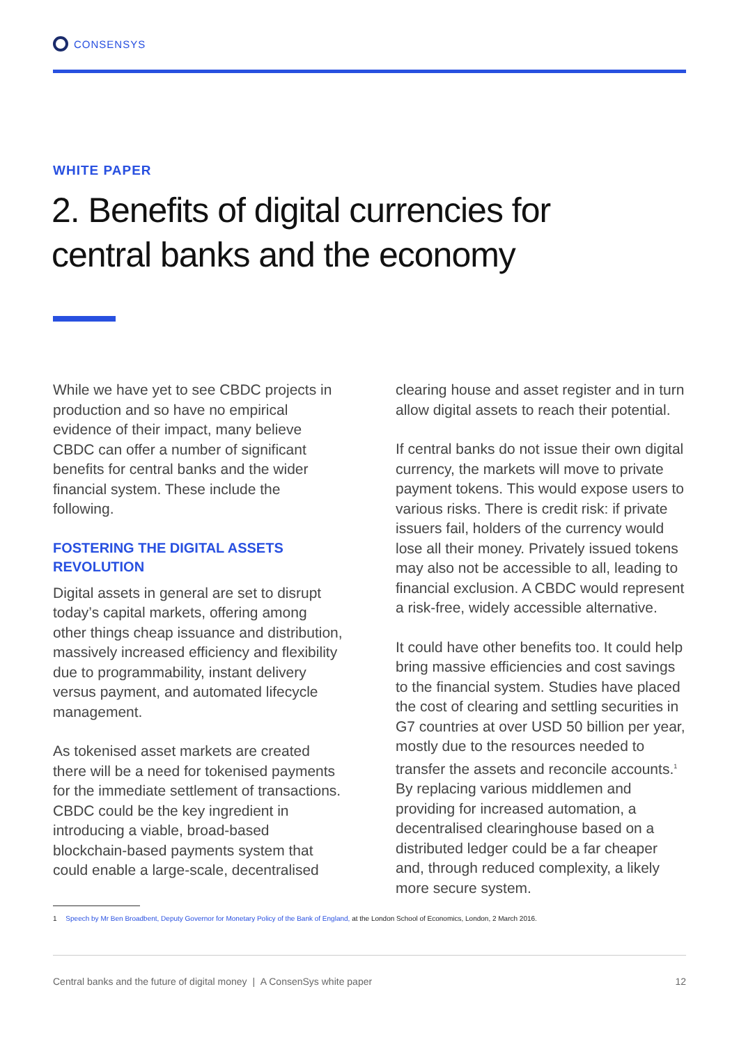CONSENSYS
WHITE PAPER
2. Benefits of digital currencies for
central banks and the economy
While we have yet to see CBDC projects in production and so have no empirical evidence of their impact, many believe CBDC can offer a number of significant benefits for central banks and the wider financial system. These include the following.
FOSTERING THE DIGITAL ASSETS REVOLUTION
Digital assets in general are set to disrupt today’s capital markets, offering among other things cheap issuance and distribution, massively increased efficiency and flexibility due to programmability, instant delivery versus payment, and automated lifecycle management.
As tokenised asset markets are created there will be a need for tokenised payments for the immediate settlement of transactions. CBDC could be the key ingredient in introducing a viable, broad-based blockchain-based payments system that could enable a large-scale, decentralised
clearing house and asset register and in turn allow digital assets to reach their potential.
If central banks do not issue their own digital currency, the markets will move to private payment tokens. This would expose users to various risks. There is credit risk: if private issuers fail, holders of the currency would lose all their money. Privately issued tokens may also not be accessible to all, leading to financial exclusion. A CBDC would represent a risk-free, widely accessible alternative.
It could have other benefits too. It could help bring massive efficiencies and cost savings to the financial system. Studies have placed the cost of clearing and settling securities in G7 countries at over USD 50 billion per year, mostly due to the resources needed to transfer the assets and reconcile accounts.<sup>1</sup> By replacing various middlemen and providing for increased automation, a decentralised clearinghouse based on a distributed ledger could be a far cheaper and, through reduced complexity, a likely more secure system.
1 Speech by Mr Ben Broadbent, Deputy Governor for Monetary Policy of the Bank of England, at the London School of Economics, London, 2 March 2016.
Central banks and the future of digital money | A ConsenSys white paper 12